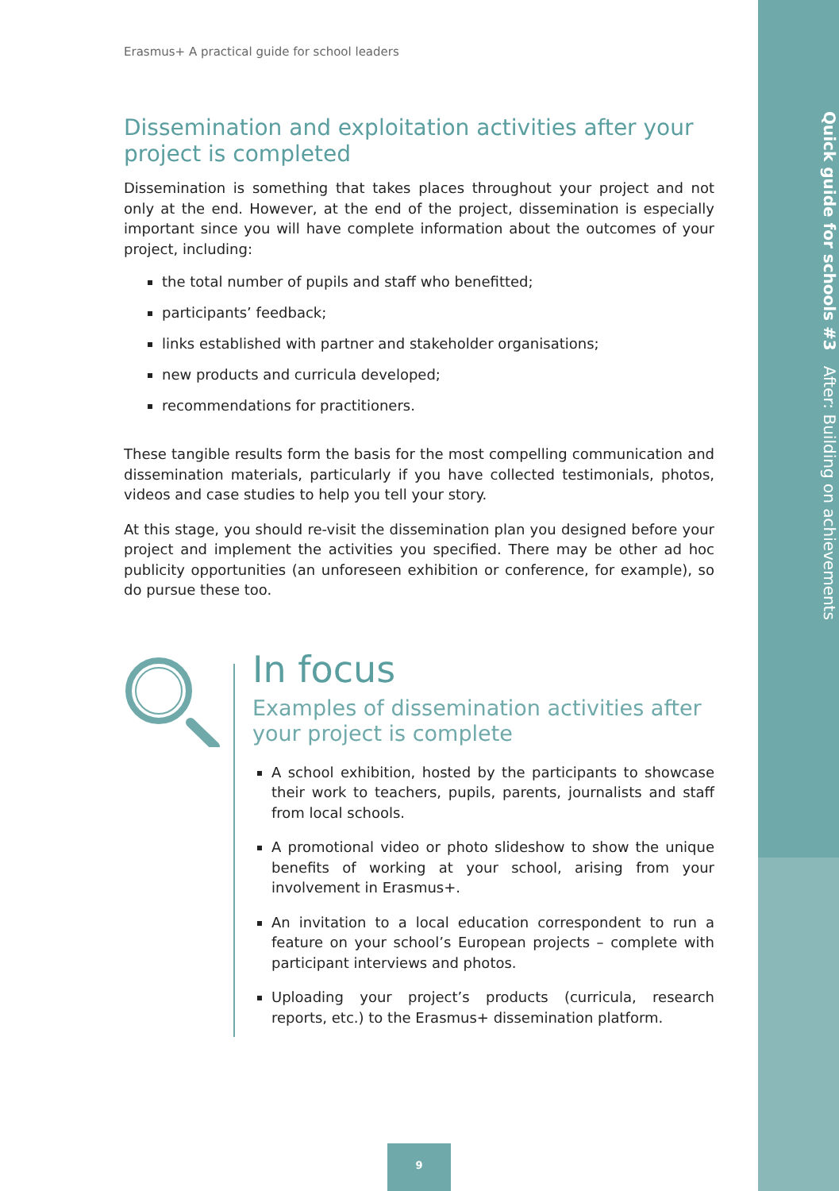Quick guide for schools #3 After: Building on achievements
Erasmus+ A practical guide for school leaders
Dissemination and exploitation activities after your project is completed
Dissemination is something that takes places throughout your project and not only at the end. However, at the end of the project, dissemination is especially important since you will have complete information about the outcomes of your project, including:
the total number of pupils and staff who benefitted;
participants’ feedback;
links established with partner and stakeholder organisations;
new products and curricula developed;
recommendations for practitioners.
These tangible results form the basis for the most compelling communication and dissemination materials, particularly if you have collected testimonials, photos, videos and case studies to help you tell your story.
At this stage, you should re-visit the dissemination plan you designed before your project and implement the activities you specified. There may be other ad hoc publicity opportunities (an unforeseen exhibition or conference, for example), so do pursue these too.
In focus
Examples of dissemination activities after your project is complete
A school exhibition, hosted by the participants to showcase their work to teachers, pupils, parents, journalists and staff from local schools.
A promotional video or photo slideshow to show the unique benefits of working at your school, arising from your involvement in Erasmus+.
An invitation to a local education correspondent to run a feature on your school’s European projects – complete with participant interviews and photos.
Uploading your project’s products (curricula, research reports, etc.) to the Erasmus+ dissemination platform.
9